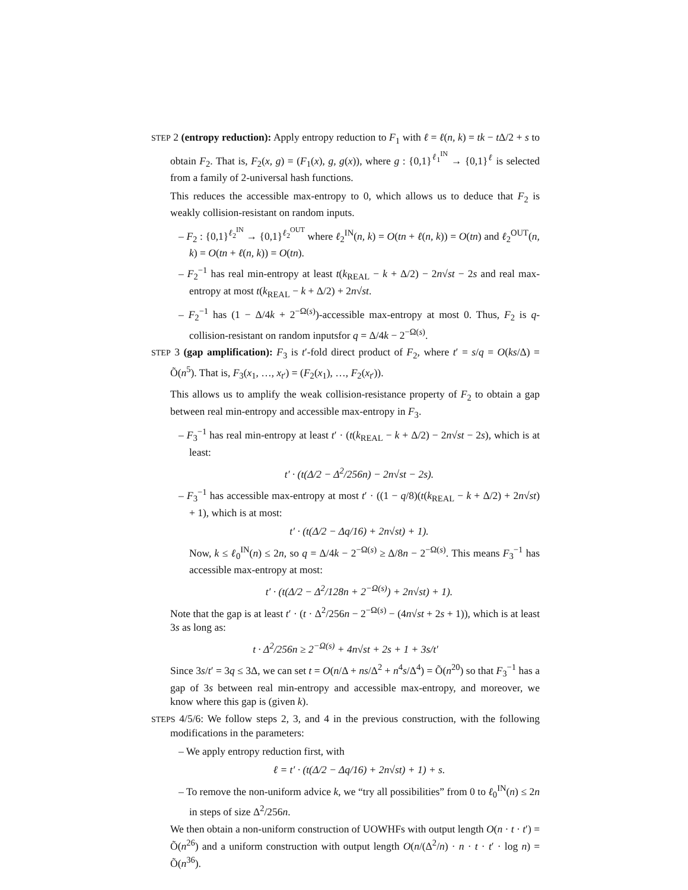STEP 2 (entropy reduction): Apply entropy reduction to F<sub>1</sub> with ℓ = ℓ(n, k) = tk − t Δ/2 + s to obtain F<sub>2</sub>. That is, F<sub>2</sub>(x, g) = (F<sub>1</sub>(x), g, g(x)), where g : {0,1}<sup>ℓ<sub>1</sub><sup>IN</sup></sup> → {0,1}<sup>ℓ</sup> is selected from a family of 2-universal hash functions.
This reduces the accessible max-entropy to 0, which allows us to deduce that F<sub>2</sub> is weakly collision-resistant on random inputs.
– F<sub>2</sub> : {0,1}<sup>ℓ<sub>2</sub><sup>IN</sup></sup> → {0,1}<sup>ℓ<sub>2</sub><sup>OUT</sup></sup> where ℓ<sub>2</sub><sup>IN</sup>(n, k) = O(tn + ℓ(n, k)) = O(tn) and ℓ<sub>2</sub><sup>OUT</sup>(n, k) = O(tn + ℓ(n, k)) = O(tn).
– F<sub>2</sub><sup>−1</sup> has real min-entropy at least t(k<sub>REAL</sub> − k + Δ/2) − 2n√st − 2s and real max-entropy at most t(k<sub>REAL</sub> − k + Δ/2) + 2n√st.
– F<sub>2</sub><sup>−1</sup> has (1 − Δ/4k + 2<sup>−Ω(s)</sup>)-accessible max-entropy at most 0. Thus, F<sub>2</sub> is q-collision-resistant on random inputsfor q = Δ/4k − 2<sup>−Ω(s)</sup>.
STEP 3 (gap amplification): F<sub>3</sub> is t′-fold direct product of F<sub>2</sub>, where t′ = s/q = O(ks/Δ) = Õ(n<sup>5</sup>). That is, F<sub>3</sub>(x<sub>1</sub>, …, x<sub>t′</sub>) = (F<sub>2</sub>(x<sub>1</sub>), …, F<sub>2</sub>(x<sub>t′</sub>)).
This allows us to amplify the weak collision-resistance property of F<sub>2</sub> to obtain a gap between real min-entropy and accessible max-entropy in F<sub>3</sub>.
– F<sub>3</sub><sup>−1</sup> has real min-entropy at least t′ · (t(k<sub>REAL</sub> − k + Δ/2) − 2n√st − 2s), which is at least:
t′ · (t(Δ/2 − Δ<sup>2</sup>/256n) − 2n√st − 2s).
– F<sub>3</sub><sup>−1</sup> has accessible max-entropy at most t′ · ((1 − q/8)(t(k<sub>REAL</sub> − k + Δ/2) + 2n√st) + 1), which is at most:
t′ · (t(Δ/2 − Δq/16) + 2n√st) + 1).
Now, k ≤ ℓ<sub>0</sub><sup>IN</sup>(n) ≤ 2n, so q = Δ/4k − 2<sup>−Ω(s)</sup> ≥ Δ/8n − 2<sup>−Ω(s)</sup>. This means F<sub>3</sub><sup>−1</sup> has accessible max-entropy at most:
t′ · (t(Δ/2 − Δ<sup>2</sup>/128n + 2<sup>−Ω(s)</sup>) + 2n√st) + 1).
Note that the gap is at least t′ · (t · Δ<sup>2</sup>/256n − 2<sup>−Ω(s)</sup> − (4n√st + 2s + 1)), which is at least 3s as long as:
t · Δ<sup>2</sup>/256n ≥ 2<sup>−Ω(s)</sup> + 4n√st + 2s + 1 + 3s/t′
Since 3s/t′ = 3q ≤ 3Δ, we can set t = O(n/Δ + ns/Δ<sup>2</sup> + n<sup>4</sup>s/Δ<sup>4</sup>) = Õ(n<sup>20</sup>) so that F<sub>3</sub><sup>−1</sup> has a gap of 3s between real min-entropy and accessible max-entropy, and moreover, we know where this gap is (given k).
STEPS 4/5/6: We follow steps 2, 3, and 4 in the previous construction, with the following modifications in the parameters:
– We apply entropy reduction first, with
ℓ = t′ · (t(Δ/2 − Δq/16) + 2n√st) + 1) + s.
– To remove the non-uniform advice k, we “try all possibilities” from 0 to ℓ<sub>0</sub><sup>IN</sup>(n) ≤ 2n in steps of size Δ<sup>2</sup>/256n.
We then obtain a non-uniform construction of UOWHFs with output length O(n · t · t′) = Õ(n<sup>26</sup>) and a uniform construction with output length O(n/(Δ<sup>2</sup>/n) · n · t · t′ · log n) = Õ(n<sup>36</sup>).